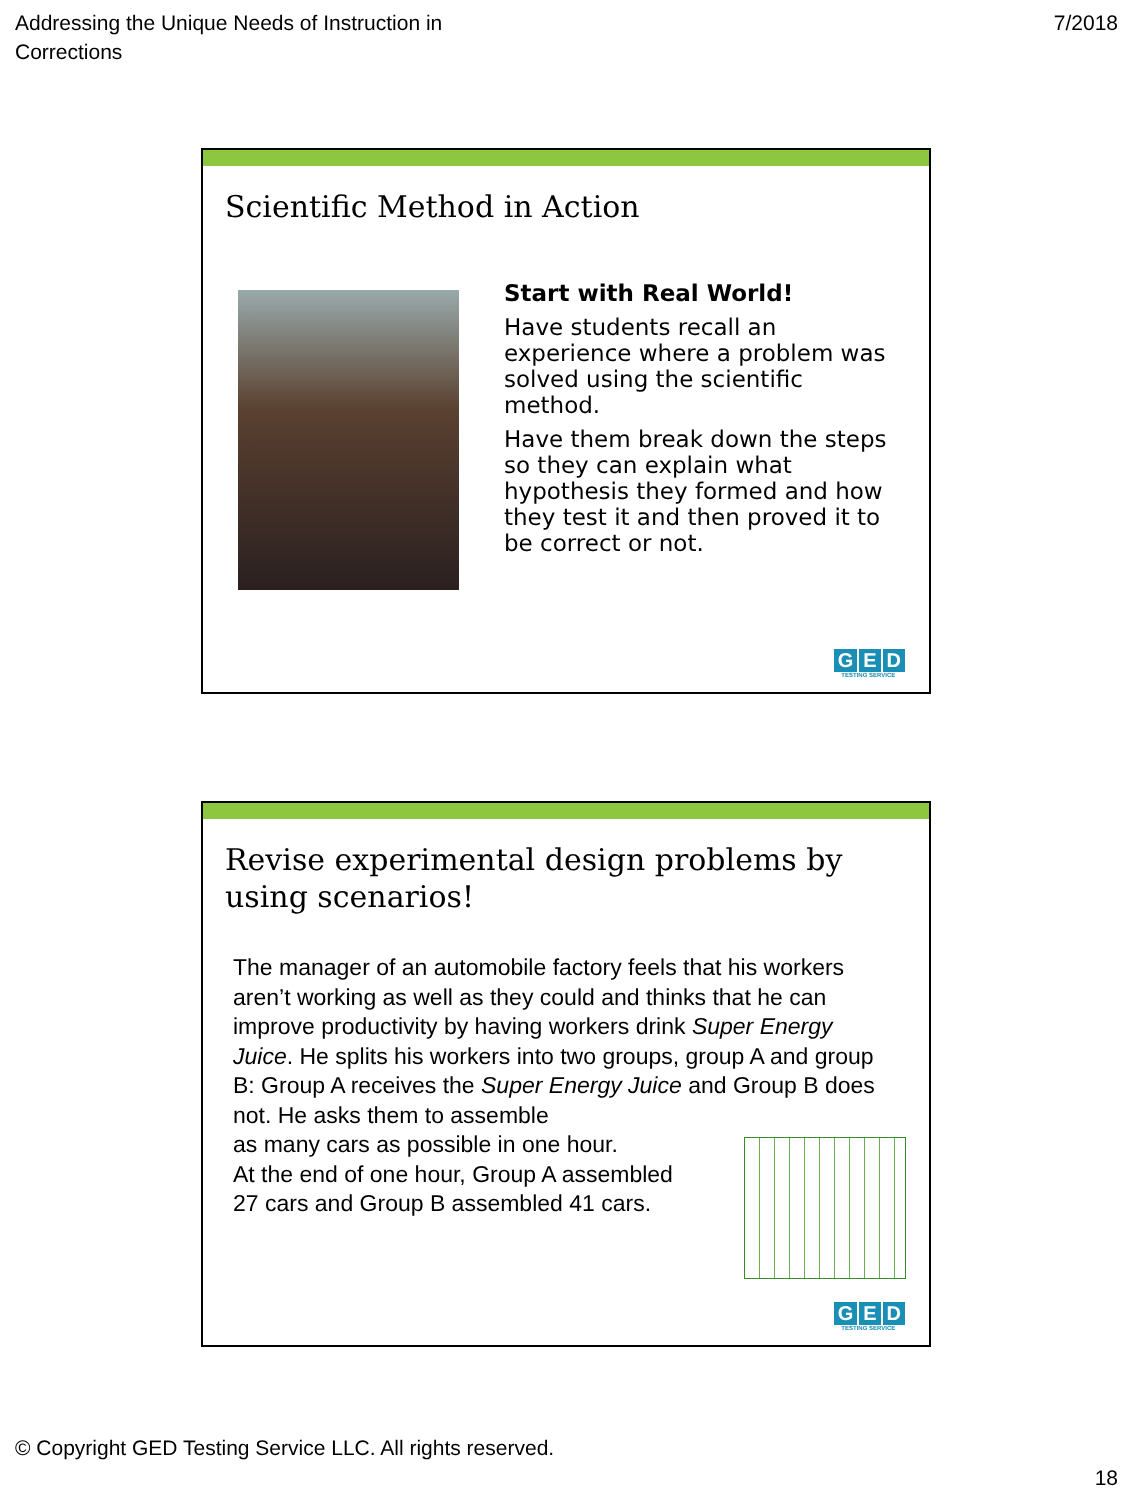Addressing the Unique Needs of Instruction in
Corrections
7/2018
Scientific Method in Action
Start with Real World!
Have students recall an experience where a problem was solved using the scientific method.
Have them break down the steps so they can explain what hypothesis they formed and how they test it and then proved it to be correct or not.
G E D
TESTING SERVICE
Revise experimental design problems by
using scenarios!
The manager of an automobile factory feels that his workers aren’t working as well as they could and thinks that he can improve productivity by having workers drink Super Energy Juice. He splits his workers into two groups, group A and group B: Group A receives the Super Energy Juice and Group B does not. He asks them to assemble
as many cars as possible in one hour.
At the end of one hour, Group A assembled
27 cars and Group B assembled 41 cars.
G E D
TESTING SERVICE
© Copyright GED Testing Service LLC. All rights reserved.
18